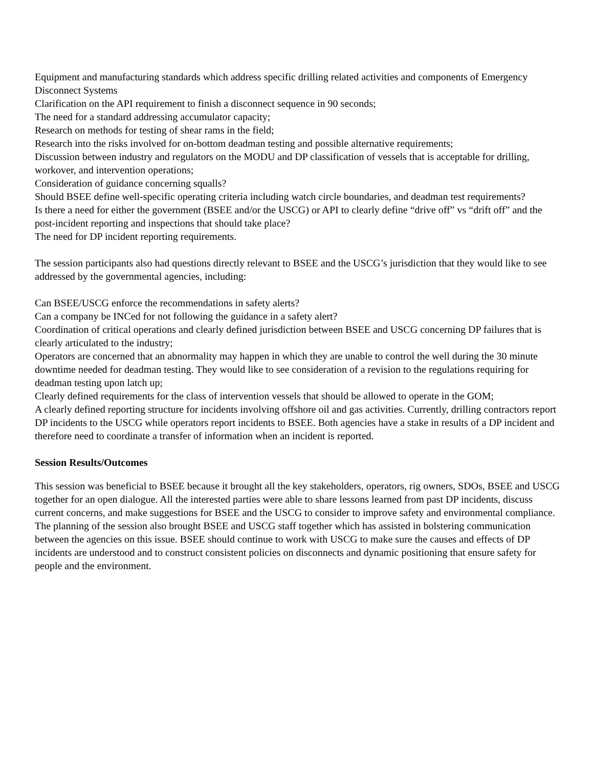Equipment and manufacturing standards which address specific drilling related activities and components of Emergency Disconnect Systems
Clarification on the API requirement to finish a disconnect sequence in 90 seconds;
The need for a standard addressing accumulator capacity;
Research on methods for testing of shear rams in the field;
Research into the risks involved for on-bottom deadman testing and possible alternative requirements;
Discussion between industry and regulators on the MODU and DP classification of vessels that is acceptable for drilling, workover, and intervention operations;
Consideration of guidance concerning squalls?
Should BSEE define well-specific operating criteria including watch circle boundaries, and deadman test requirements?
Is there a need for either the government (BSEE and/or the USCG) or API to clearly define “drive off” vs “drift off” and the post-incident reporting and inspections that should take place?
The need for DP incident reporting requirements.
The session participants also had questions directly relevant to BSEE and the USCG’s jurisdiction that they would like to see addressed by the governmental agencies, including:
Can BSEE/USCG enforce the recommendations in safety alerts?
Can a company be INCed for not following the guidance in a safety alert?
Coordination of critical operations and clearly defined jurisdiction between BSEE and USCG concerning DP failures that is clearly articulated to the industry;
Operators are concerned that an abnormality may happen in which they are unable to control the well during the 30 minute downtime needed for deadman testing. They would like to see consideration of a revision to the regulations requiring for deadman testing upon latch up;
Clearly defined requirements for the class of intervention vessels that should be allowed to operate in the GOM;
A clearly defined reporting structure for incidents involving offshore oil and gas activities. Currently, drilling contractors report DP incidents to the USCG while operators report incidents to BSEE. Both agencies have a stake in results of a DP incident and therefore need to coordinate a transfer of information when an incident is reported.
Session Results/Outcomes
This session was beneficial to BSEE because it brought all the key stakeholders, operators, rig owners, SDOs, BSEE and USCG together for an open dialogue. All the interested parties were able to share lessons learned from past DP incidents, discuss current concerns, and make suggestions for BSEE and the USCG to consider to improve safety and environmental compliance. The planning of the session also brought BSEE and USCG staff together which has assisted in bolstering communication between the agencies on this issue. BSEE should continue to work with USCG to make sure the causes and effects of DP incidents are understood and to construct consistent policies on disconnects and dynamic positioning that ensure safety for people and the environment.